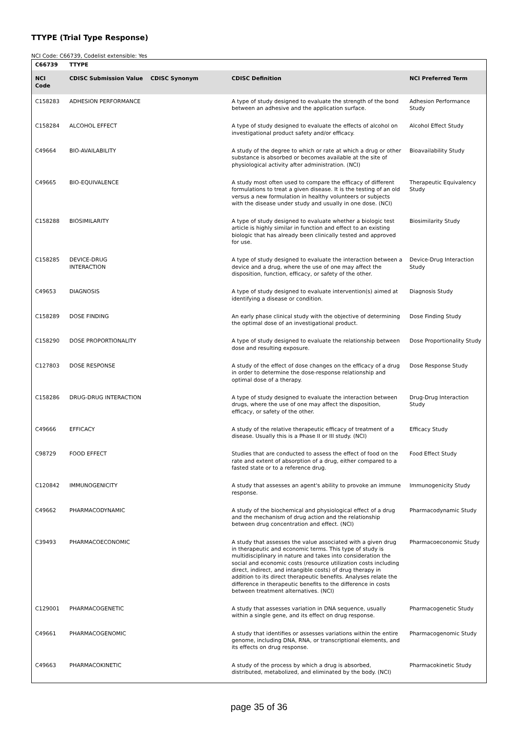TTYPE (Trial Type Response)
NCI Code: C66739, Codelist extensible: Yes
| C66739 | TTYPE | | | |
| --- | --- | --- | --- | --- |
| NCI Code | CDISC Submission Value | CDISC Synonym | CDISC Definition | NCI Preferred Term |
| C158283 | ADHESION PERFORMANCE | | A type of study designed to evaluate the strength of the bond between an adhesive and the application surface. | Adhesion Performance Study |
| C158284 | ALCOHOL EFFECT | | A type of study designed to evaluate the effects of alcohol on investigational product safety and/or efficacy. | Alcohol Effect Study |
| C49664 | BIO-AVAILABILITY | | A study of the degree to which or rate at which a drug or other substance is absorbed or becomes available at the site of physiological activity after administration. (NCI) | Bioavailability Study |
| C49665 | BIO-EQUIVALENCE | | A study most often used to compare the efficacy of different formulations to treat a given disease. It is the testing of an old versus a new formulation in healthy volunteers or subjects with the disease under study and usually in one dose. (NCI) | Therapeutic Equivalency Study |
| C158288 | BIOSIMILARITY | | A type of study designed to evaluate whether a biologic test article is highly similar in function and effect to an existing biologic that has already been clinically tested and approved for use. | Biosimilarity Study |
| C158285 | DEVICE-DRUG INTERACTION | | A type of study designed to evaluate the interaction between a device and a drug, where the use of one may affect the disposition, function, efficacy, or safety of the other. | Device-Drug Interaction Study |
| C49653 | DIAGNOSIS | | A type of study designed to evaluate intervention(s) aimed at identifying a disease or condition. | Diagnosis Study |
| C158289 | DOSE FINDING | | An early phase clinical study with the objective of determining the optimal dose of an investigational product. | Dose Finding Study |
| C158290 | DOSE PROPORTIONALITY | | A type of study designed to evaluate the relationship between dose and resulting exposure. | Dose Proportionality Study |
| C127803 | DOSE RESPONSE | | A study of the effect of dose changes on the efficacy of a drug in order to determine the dose-response relationship and optimal dose of a therapy. | Dose Response Study |
| C158286 | DRUG-DRUG INTERACTION | | A type of study designed to evaluate the interaction between drugs, where the use of one may affect the disposition, efficacy, or safety of the other. | Drug-Drug Interaction Study |
| C49666 | EFFICACY | | A study of the relative therapeutic efficacy of treatment of a disease. Usually this is a Phase II or III study. (NCI) | Efficacy Study |
| C98729 | FOOD EFFECT | | Studies that are conducted to assess the effect of food on the rate and extent of absorption of a drug, either compared to a fasted state or to a reference drug. | Food Effect Study |
| C120842 | IMMUNOGENICITY | | A study that assesses an agent's ability to provoke an immune response. | Immunogenicity Study |
| C49662 | PHARMACODYNAMIC | | A study of the biochemical and physiological effect of a drug and the mechanism of drug action and the relationship between drug concentration and effect. (NCI) | Pharmacodynamic Study |
| C39493 | PHARMACOECONOMIC | | A study that assesses the value associated with a given drug in therapeutic and economic terms. This type of study is multidisciplinary in nature and takes into consideration the social and economic costs (resource utilization costs including direct, indirect, and intangible costs) of drug therapy in addition to its direct therapeutic benefits. Analyses relate the difference in therapeutic benefits to the difference in costs between treatment alternatives. (NCI) | Pharmacoeconomic Study |
| C129001 | PHARMACOGENETIC | | A study that assesses variation in DNA sequence, usually within a single gene, and its effect on drug response. | Pharmacogenetic Study |
| C49661 | PHARMACOGENOMIC | | A study that identifies or assesses variations within the entire genome, including DNA, RNA, or transcriptional elements, and its effects on drug response. | Pharmacogenomic Study |
| C49663 | PHARMACOKINETIC | | A study of the process by which a drug is absorbed, distributed, metabolized, and eliminated by the body. (NCI) | Pharmacokinetic Study |
page 35 of 36